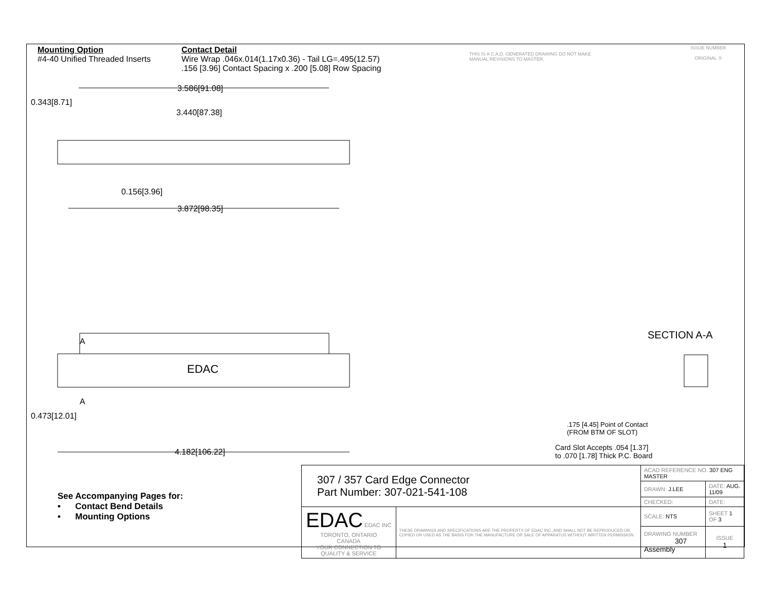Mounting Option
#4-40 Unified Threaded Inserts
Contact Detail
Wire Wrap .046x.014(1.17x0.36) - Tail LG=.495(12.57)
.156 [3.96] Contact Spacing x .200 [5.08] Row Spacing
THIS IS A C.A.D. GENERATED DRAWING DO NOT MAKE MANUAL REVISIONS TO MASTER.
ISSUE NUMBER
ORIGINAL ①
3.586[91.08]
3.440[87.38]
0.343[8.71]
0.156[3.96]
3.872[98.35]
A
EDAC
A
0.473[12.01]
4.182[106.22]
SECTION A-A
.175 [4.45] Point of Contact
(FROM BTM OF SLOT)
Card Slot Accepts .054 [1.37]
to .070 [1.78] Thick P.C. Board
See Accompanying Pages for:
• Contact Bend Details
• Mounting Options
| 307 / 357 Card Edge Connector Part Number: 307-021-541-108 | | ACAD REFERENCE NO. 307 ENG MASTER | | |
| | | DRAWN: J.LEE | DATE: AUG. 11/09 | |
| | | CHECKED: | DATE: | |
| EDAC EDAC INC TORONTO, ONTARIO CANADA YOUR CONNECTION TO QUALITY & SERVICE | THESE DRAWINGS AND SPECIFICATIONS ARE THE PROPERTY OF EDAC INC.,AND SHALL NOT BE REPRODUCED,OR COPIED OR USED AS THE BASIS FOR THE MANUFACTURE OR SALE OF APPARATUS WITHOUT WRITTEN PERMISSION. | SCALE: NTS | SHEET 1 OF 3 | |
| | | DRAWING NUMBER 307 Assembly | | ISSUE 1 |